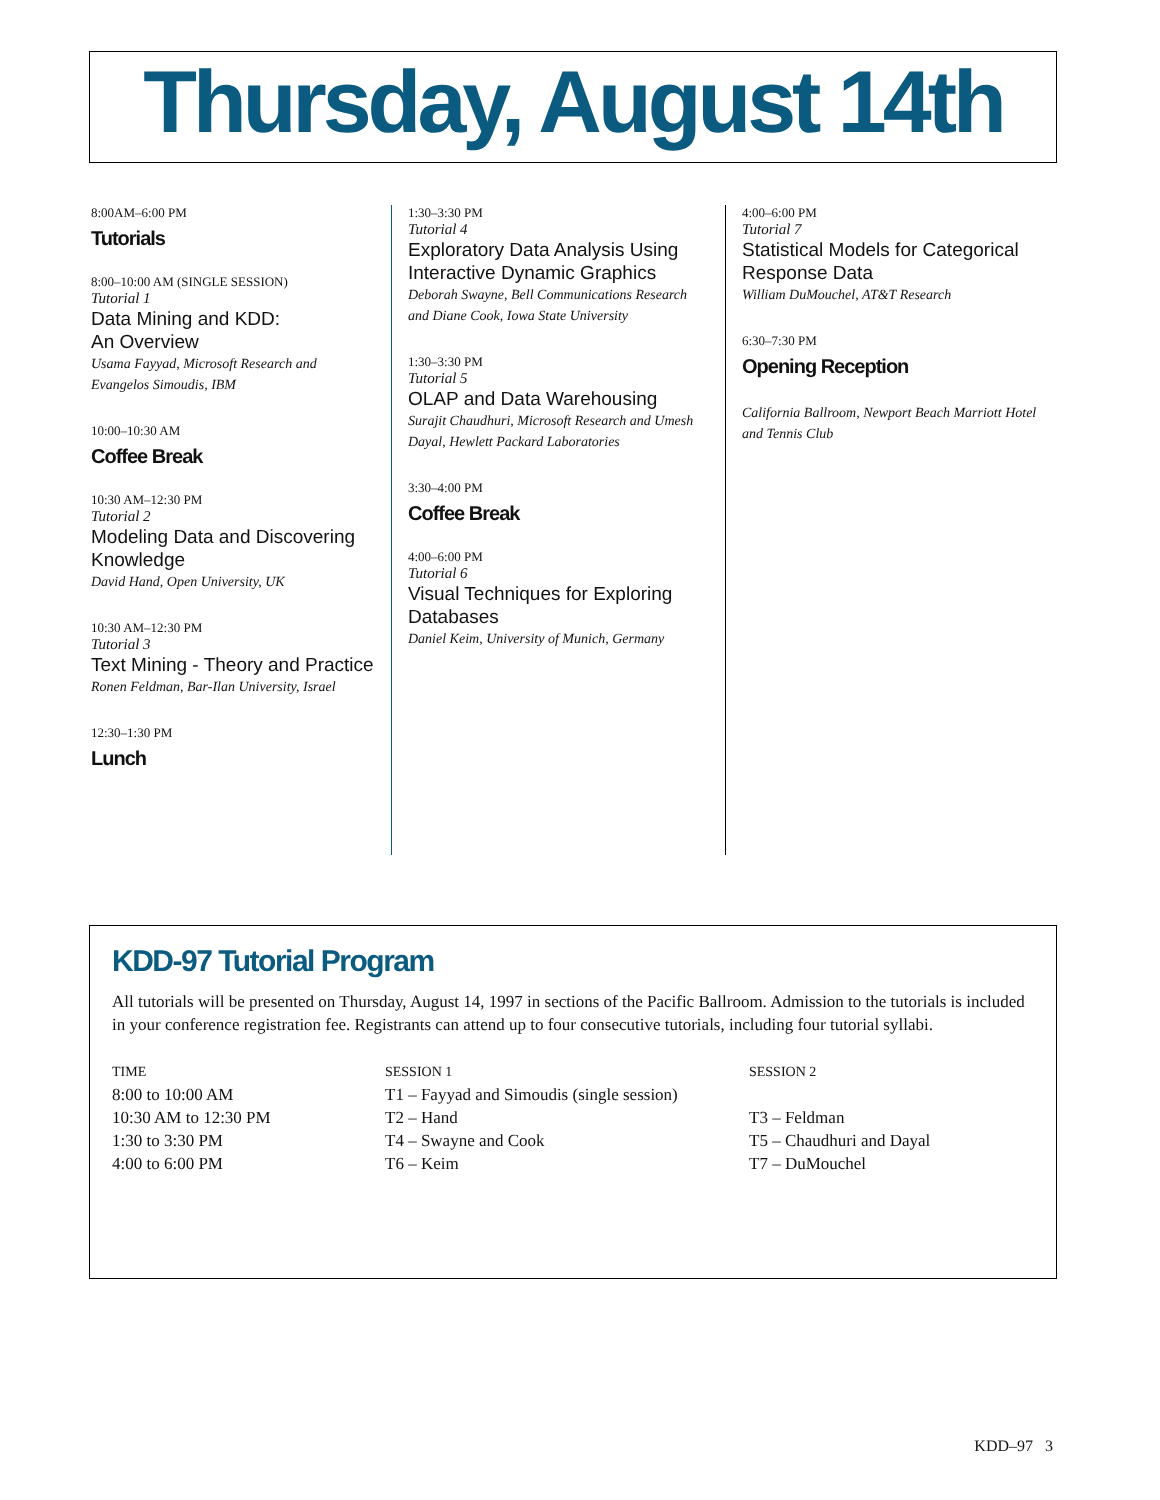Thursday, August 14th
8:00AM–6:00 PM
Tutorials
8:00–10:00 AM (SINGLE SESSION)
Tutorial 1
Data Mining and KDD:
An Overview
Usama Fayyad, Microsoft Research and Evangelos Simoudis, IBM
10:00–10:30 AM
Coffee Break
10:30 AM–12:30 PM
Tutorial 2
Modeling Data and Discovering Knowledge
David Hand, Open University, UK
10:30 AM–12:30 PM
Tutorial 3
Text Mining - Theory and Practice
Ronen Feldman, Bar-Ilan University, Israel
12:30–1:30 PM
Lunch
1:30–3:30 PM
Tutorial 4
Exploratory Data Analysis Using Interactive Dynamic Graphics
Deborah Swayne, Bell Communications Research and Diane Cook, Iowa State University
1:30–3:30 PM
Tutorial 5
OLAP and Data Warehousing
Surajit Chaudhuri, Microsoft Research and Umesh Dayal, Hewlett Packard Laboratories
3:30–4:00 PM
Coffee Break
4:00–6:00 PM
Tutorial 6
Visual Techniques for Exploring Databases
Daniel Keim, University of Munich, Germany
4:00–6:00 PM
Tutorial 7
Statistical Models for Categorical Response Data
William DuMouchel, AT&T Research
6:30–7:30 PM
Opening Reception
California Ballroom, Newport Beach Marriott Hotel and Tennis Club
KDD-97 Tutorial Program
All tutorials will be presented on Thursday, August 14, 1997 in sections of the Pacific Ballroom. Admission to the tutorials is included in your conference registration fee. Registrants can attend up to four consecutive tutorials, including four tutorial syllabi.
| TIME | SESSION 1 | SESSION 2 |
| --- | --- | --- |
| 8:00 to 10:00 AM | T1 – Fayyad and Simoudis (single session) | |
| 10:30 AM to 12:30 PM | T2 – Hand | T3 – Feldman |
| 1:30 to 3:30 PM | T4 – Swayne and Cook | T5 – Chaudhuri and Dayal |
| 4:00 to 6:00 PM | T6 – Keim | T7 – DuMouchel |
KDD–97 3